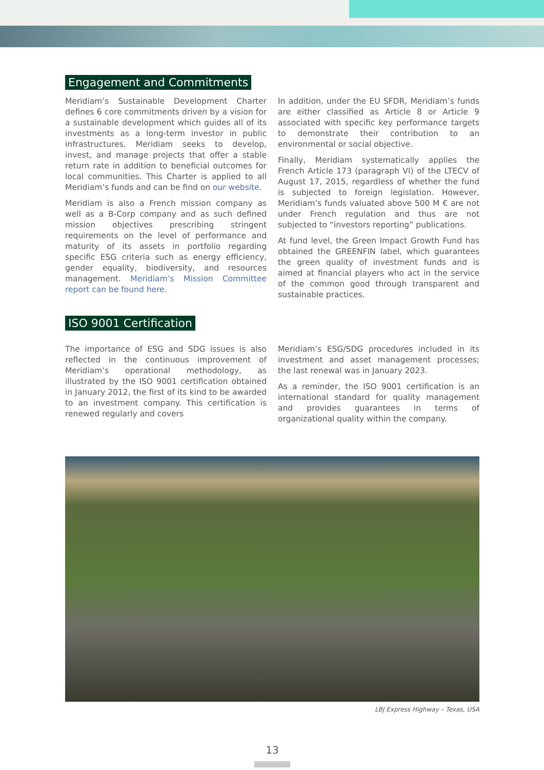Engagement and Commitments
Meridiam’s Sustainable Development Charter defines 6 core commitments driven by a vision for a sustainable development which guides all of its investments as a long-term investor in public infrastructures. Meridiam seeks to develop, invest, and manage projects that offer a stable return rate in addition to beneficial outcomes for local communities. This Charter is applied to all Meridiam’s funds and can be find on our website.
Meridiam is also a French mission company as well as a B-Corp company and as such defined mission objectives prescribing stringent requirements on the level of performance and maturity of its assets in portfolio regarding specific ESG criteria such as energy efficiency, gender equality, biodiversity, and resources management. Meridiam’s Mission Committee report can be found here.
In addition, under the EU SFDR, Meridiam’s funds are either classified as Article 8 or Article 9 associated with specific key performance targets to demonstrate their contribution to an environmental or social objective.
Finally, Meridiam systematically applies the French Article 173 (paragraph VI) of the LTECV of August 17, 2015, regardless of whether the fund is subjected to foreign legislation. However, Meridiam’s funds valuated above 500 M € are not under French regulation and thus are not subjected to “investors reporting” publications.
At fund level, the Green Impact Growth Fund has obtained the GREENFIN label, which guarantees the green quality of investment funds and is aimed at financial players who act in the service of the common good through transparent and sustainable practices.
ISO 9001 Certification
The importance of ESG and SDG issues is also reflected in the continuous improvement of Meridiam’s operational methodology, as illustrated by the ISO 9001 certification obtained in January 2012, the first of its kind to be awarded to an investment company. This certification is renewed regularly and covers
Meridiam’s ESG/SDG procedures included in its investment and asset management processes; the last renewal was in January 2023.
As a reminder, the ISO 9001 certification is an international standard for quality management and provides guarantees in terms of organizational quality within the company.
LBJ Express Highway – Texas, USA
13